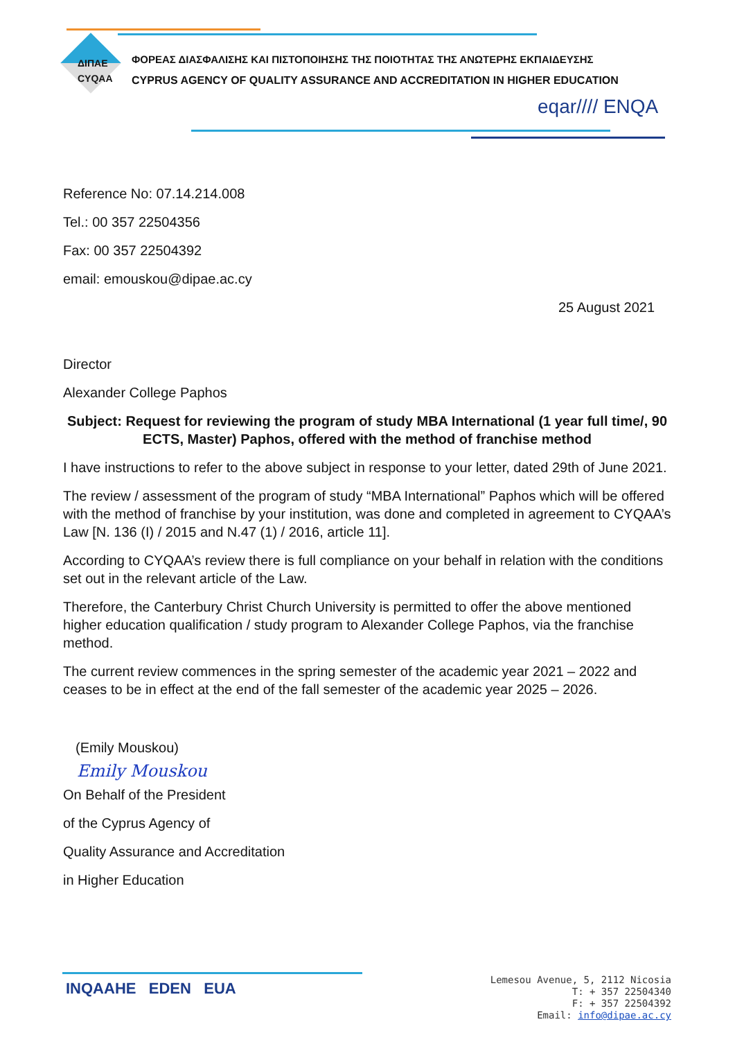ΔΙΠΑΕ
CYQAA
ΦΟΡΕΑΣ ΔΙΑΣΦΑΛΙΣΗΣ ΚΑΙ ΠΙΣΤΟΠΟΙΗΣΗΣ ΤΗΣ ΠΟΙΟΤΗΤΑΣ ΤΗΣ ΑΝΩΤΕΡΗΣ ΕΚΠΑΙΔΕΥΣΗΣ
CYPRUS AGENCY OF QUALITY ASSURANCE AND ACCREDITATION IN HIGHER EDUCATION
eqar//// ENQA
Reference No: 07.14.214.008
Tel.: 00 357 22504356
Fax: 00 357 22504392
email: emouskou@dipae.ac.cy
25 August 2021
Director
Alexander College Paphos
Subject: Request for reviewing the program of study MBA International (1 year full time/, 90 ECTS, Master) Paphos, offered with the method of franchise method
I have instructions to refer to the above subject in response to your letter, dated 29th of June 2021.
The review / assessment of the program of study “MBA International” Paphos which will be offered with the method of franchise by your institution, was done and completed in agreement to CYQAA’s Law [N. 136 (I) / 2015 and N.47 (1) / 2016, article 11].
According to CYQAA’s review there is full compliance on your behalf in relation with the conditions set out in the relevant article of the Law.
Therefore, the Canterbury Christ Church University is permitted to offer the above mentioned higher education qualification / study program to Alexander College Paphos, via the franchise method.
The current review commences in the spring semester of the academic year 2021 – 2022 and ceases to be in effect at the end of the fall semester of the academic year 2025 – 2026.
(Emily Mouskou)
Emily Mouskou
On Behalf of the President
of the Cyprus Agency of
Quality Assurance and Accreditation
in Higher Education
INQAAHE EDEN EUA
Lemesou Avenue, 5, 2112 Nicosia
T: + 357 22504340
F: + 357 22504392
Email: info@dipae.ac.cy